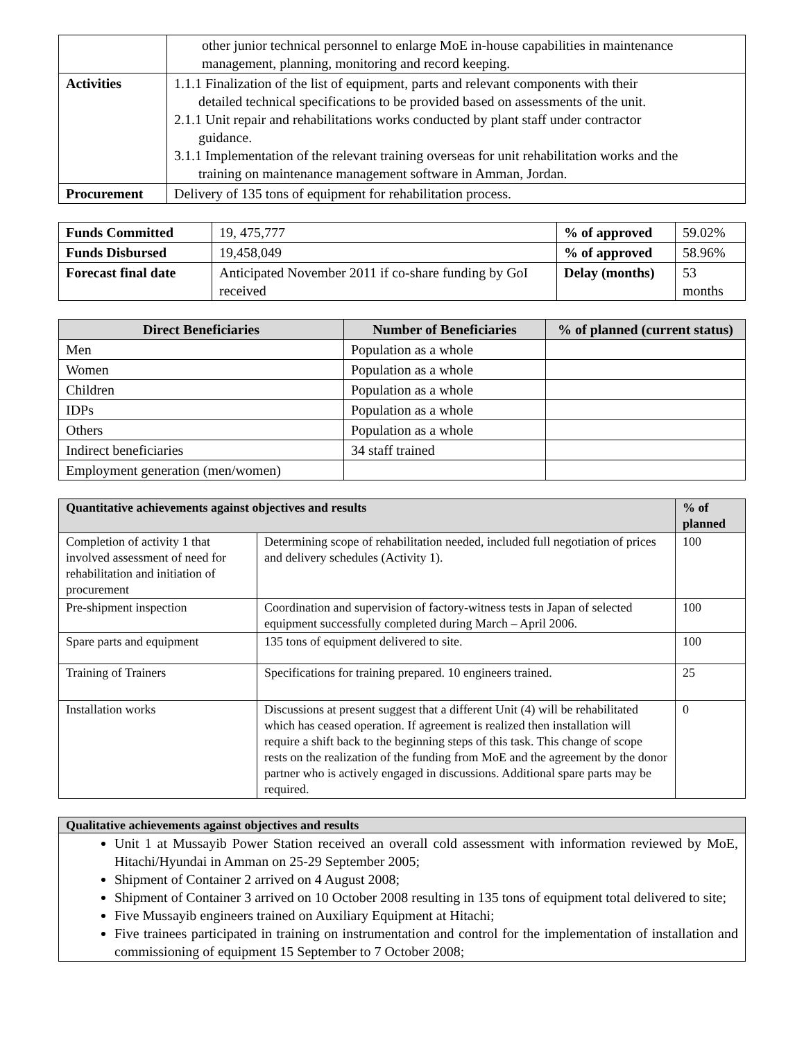| | other junior technical personnel to enlarge MoE in-house capabilities in maintenance management, planning, monitoring and record keeping. |
| Activities | 1.1.1 Finalization of the list of equipment, parts and relevant components with their detailed technical specifications to be provided based on assessments of the unit. 2.1.1 Unit repair and rehabilitations works conducted by plant staff under contractor guidance. 3.1.1 Implementation of the relevant training overseas for unit rehabilitation works and the training on maintenance management software in Amman, Jordan. |
| Procurement | Delivery of 135 tons of equipment for rehabilitation process. |
| Funds Committed | 19, 475,777 | % of approved | 59.02% |
| Funds Disbursed | 19,458,049 | % of approved | 58.96% |
| Forecast final date | Anticipated November 2011 if co-share funding by GoI received | Delay (months) | 53 months |
| Direct Beneficiaries | Number of Beneficiaries | % of planned (current status) |
| --- | --- | --- |
| Men | Population as a whole | |
| Women | Population as a whole | |
| Children | Population as a whole | |
| IDPs | Population as a whole | |
| Others | Population as a whole | |
| Indirect beneficiaries | 34 staff trained | |
| Employment generation (men/women) | | |
| Quantitative achievements against objectives and results | | % of planned |
| --- | --- | --- |
| Completion of activity 1 that involved assessment of need for rehabilitation and initiation of procurement | Determining scope of rehabilitation needed, included full negotiation of prices and delivery schedules (Activity 1). | 100 |
| Pre-shipment inspection | Coordination and supervision of factory-witness tests in Japan of selected equipment successfully completed during March – April 2006. | 100 |
| Spare parts and equipment | 135 tons of equipment delivered to site. | 100 |
| Training of Trainers | Specifications for training prepared. 10 engineers trained. | 25 |
| Installation works | Discussions at present suggest that a different Unit (4) will be rehabilitated which has ceased operation. If agreement is realized then installation will require a shift back to the beginning steps of this task. This change of scope rests on the realization of the funding from MoE and the agreement by the donor partner who is actively engaged in discussions. Additional spare parts may be required. | 0 |
| Qualitative achievements against objectives and results |
| --- |
| Unit 1 at Mussayib Power Station received an overall cold assessment with information reviewed by MoE, Hitachi/Hyundai in Amman on 25-29 September 2005; Shipment of Container 2 arrived on 4 August 2008; Shipment of Container 3 arrived on 10 October 2008 resulting in 135 tons of equipment total delivered to site; Five Mussayib engineers trained on Auxiliary Equipment at Hitachi; Five trainees participated in training on instrumentation and control for the implementation of installation and commissioning of equipment 15 September to 7 October 2008; |